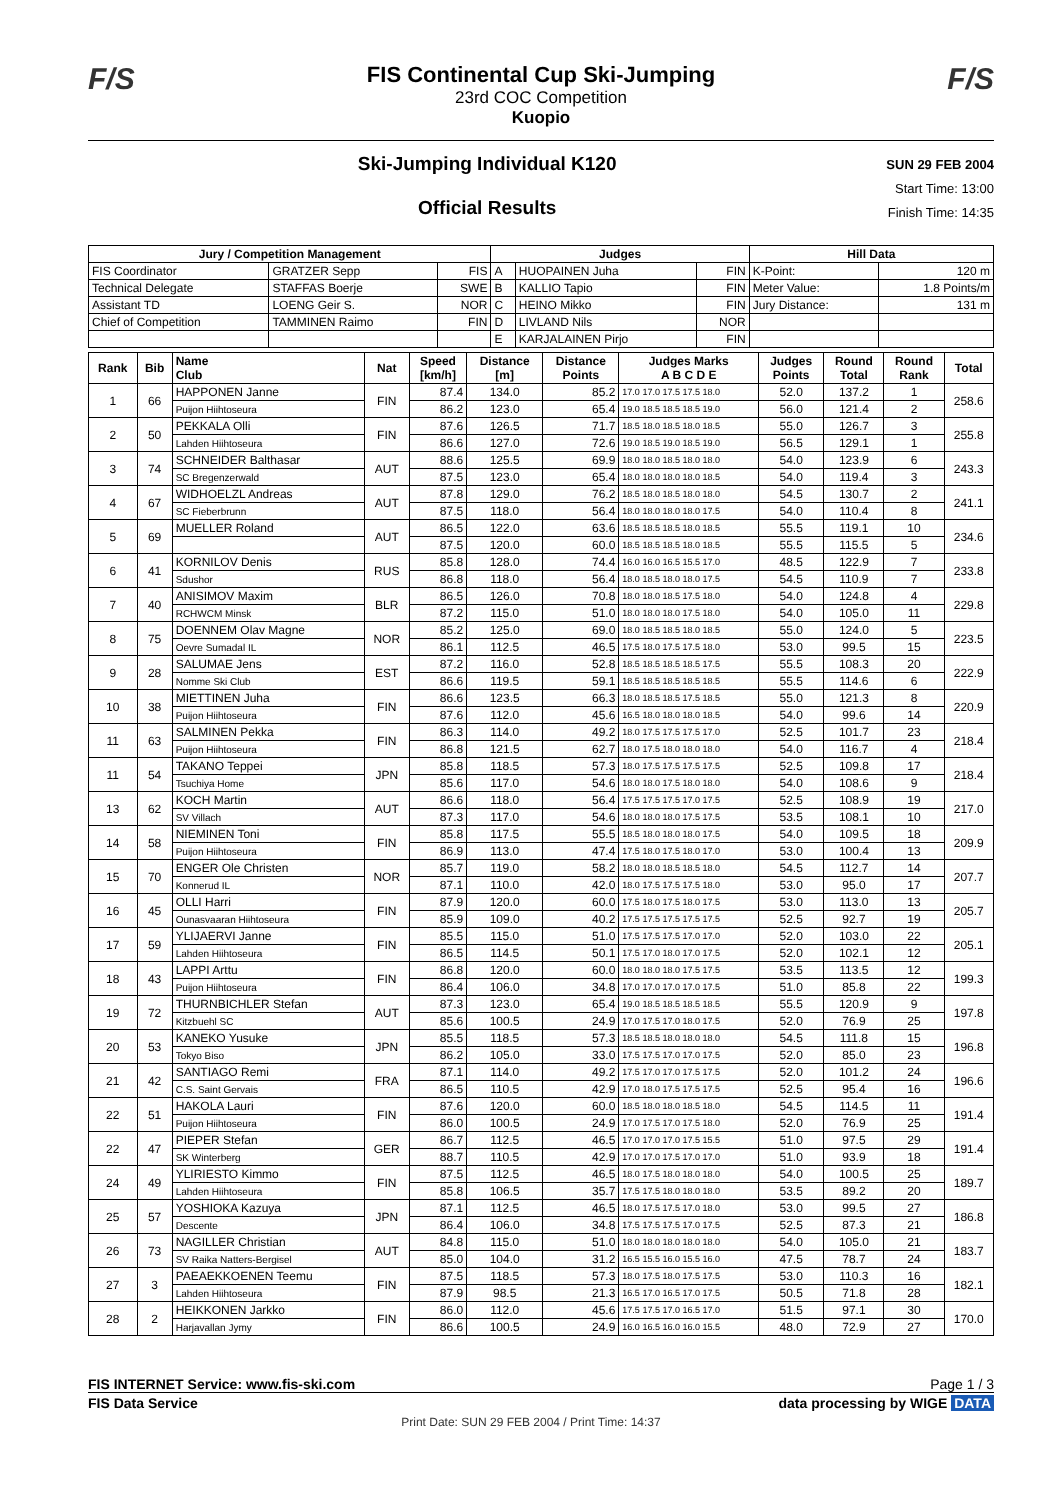F/S F/S
FIS Continental Cup Ski-Jumping
23rd COC Competition
Kuopio
Ski-Jumping Individual K120
Official Results
SUN 29 FEB 2004
Start Time: 13:00
Finish Time: 14:35
| Jury / Competition Management | | | Judges | | | Hill Data | |
| --- | --- | --- | --- | --- | --- | --- | --- |
| FIS Coordinator | GRATZER Sepp | FIS | A | HUOPAINEN Juha | FIN | K-Point: | 120 m |
| Technical Delegate | STAFFAS Boerje | SWE | B | KALLIO Tapio | FIN | Meter Value: | 1.8 Points/m |
| Assistant TD | LOENG Geir S. | NOR | C | HEINO Mikko | FIN | Jury Distance: | 131 m |
| Chief of Competition | TAMMINEN Raimo | FIN | D | LIVLAND Nils | NOR | | |
| | | | E | KARJALAINEN Pirjo | FIN | | |
| Rank | Bib | Name Club | Nat | Speed [km/h] | Distance [m] | Distance Points | Judges Marks A B C D E | Judges Points | Round Total | Round Rank | Total |
| --- | --- | --- | --- | --- | --- | --- | --- | --- | --- | --- | --- |
| 1 | 66 | HAPPONEN Janne | FIN | 87.4 | 134.0 | 85.2 | 17.0 17.0 17.5 17.5 18.0 | 52.0 | 137.2 | 1 | 258.6 |
| | | Puijon Hiihtoseura | | 86.2 | 123.0 | 65.4 | 19.0 18.5 18.5 18.5 19.0 | 56.0 | 121.4 | 2 | |
| 2 | 50 | PEKKALA Olli | FIN | 87.6 | 126.5 | 71.7 | 18.5 18.0 18.5 18.0 18.5 | 55.0 | 126.7 | 3 | 255.8 |
| | | Lahden Hiihtoseura | | 86.6 | 127.0 | 72.6 | 19.0 18.5 19.0 18.5 19.0 | 56.5 | 129.1 | 1 | |
| 3 | 74 | SCHNEIDER Balthasar | AUT | 88.6 | 125.5 | 69.9 | 18.0 18.0 18.5 18.0 18.0 | 54.0 | 123.9 | 6 | 243.3 |
| | | SC Bregenzerwald | | 87.5 | 123.0 | 65.4 | 18.0 18.0 18.0 18.0 18.5 | 54.0 | 119.4 | 3 | |
| 4 | 67 | WIDHOELZL Andreas | AUT | 87.8 | 129.0 | 76.2 | 18.5 18.0 18.5 18.0 18.0 | 54.5 | 130.7 | 2 | 241.1 |
| | | SC Fieberbrunn | | 87.5 | 118.0 | 56.4 | 18.0 18.0 18.0 18.0 17.5 | 54.0 | 110.4 | 8 | |
| 5 | 69 | MUELLER Roland | AUT | 86.5 | 122.0 | 63.6 | 18.5 18.5 18.5 18.0 18.5 | 55.5 | 119.1 | 10 | 234.6 |
| | | | | 87.5 | 120.0 | 60.0 | 18.5 18.5 18.5 18.0 18.5 | 55.5 | 115.5 | 5 | |
| 6 | 41 | KORNILOV Denis | RUS | 85.8 | 128.0 | 74.4 | 16.0 16.0 16.5 15.5 17.0 | 48.5 | 122.9 | 7 | 233.8 |
| | | Sdushor | | 86.8 | 118.0 | 56.4 | 18.0 18.5 18.0 18.0 17.5 | 54.5 | 110.9 | 7 | |
| 7 | 40 | ANISIMOV Maxim | BLR | 86.5 | 126.0 | 70.8 | 18.0 18.0 18.5 17.5 18.0 | 54.0 | 124.8 | 4 | 229.8 |
| | | RCHWCM Minsk | | 87.2 | 115.0 | 51.0 | 18.0 18.0 18.0 17.5 18.0 | 54.0 | 105.0 | 11 | |
| 8 | 75 | DOENNEM Olav Magne | NOR | 85.2 | 125.0 | 69.0 | 18.0 18.5 18.5 18.0 18.5 | 55.0 | 124.0 | 5 | 223.5 |
| | | Oevre Sumadal IL | | 86.1 | 112.5 | 46.5 | 17.5 18.0 17.5 17.5 18.0 | 53.0 | 99.5 | 15 | |
| 9 | 28 | SALUMAE Jens | EST | 87.2 | 116.0 | 52.8 | 18.5 18.5 18.5 18.5 17.5 | 55.5 | 108.3 | 20 | 222.9 |
| | | Nomme Ski Club | | 86.6 | 119.5 | 59.1 | 18.5 18.5 18.5 18.5 18.5 | 55.5 | 114.6 | 6 | |
| 10 | 38 | MIETTINEN Juha | FIN | 86.6 | 123.5 | 66.3 | 18.0 18.5 18.5 17.5 18.5 | 55.0 | 121.3 | 8 | 220.9 |
| | | Puijon Hiihtoseura | | 87.6 | 112.0 | 45.6 | 16.5 18.0 18.0 18.0 18.5 | 54.0 | 99.6 | 14 | |
| 11 | 63 | SALMINEN Pekka | FIN | 86.3 | 114.0 | 49.2 | 18.0 17.5 17.5 17.5 17.0 | 52.5 | 101.7 | 23 | 218.4 |
| | | Puijon Hiihtoseura | | 86.8 | 121.5 | 62.7 | 18.0 17.5 18.0 18.0 18.0 | 54.0 | 116.7 | 4 | |
| 11 | 54 | TAKANO Teppei | JPN | 85.8 | 118.5 | 57.3 | 18.0 17.5 17.5 17.5 17.5 | 52.5 | 109.8 | 17 | 218.4 |
| | | Tsuchiya Home | | 85.6 | 117.0 | 54.6 | 18.0 18.0 17.5 18.0 18.0 | 54.0 | 108.6 | 9 | |
| 13 | 62 | KOCH Martin | AUT | 86.6 | 118.0 | 56.4 | 17.5 17.5 17.5 17.0 17.5 | 52.5 | 108.9 | 19 | 217.0 |
| | | SV Villach | | 87.3 | 117.0 | 54.6 | 18.0 18.0 18.0 17.5 17.5 | 53.5 | 108.1 | 10 | |
| 14 | 58 | NIEMINEN Toni | FIN | 85.8 | 117.5 | 55.5 | 18.5 18.0 18.0 18.0 17.5 | 54.0 | 109.5 | 18 | 209.9 |
| | | Puijon Hiihtoseura | | 86.9 | 113.0 | 47.4 | 17.5 18.0 17.5 18.0 17.0 | 53.0 | 100.4 | 13 | |
| 15 | 70 | ENGER Ole Christen | NOR | 85.7 | 119.0 | 58.2 | 18.0 18.0 18.5 18.5 18.0 | 54.5 | 112.7 | 14 | 207.7 |
| | | Konnerud IL | | 87.1 | 110.0 | 42.0 | 18.0 17.5 17.5 17.5 18.0 | 53.0 | 95.0 | 17 | |
| 16 | 45 | OLLI Harri | FIN | 87.9 | 120.0 | 60.0 | 17.5 18.0 17.5 18.0 17.5 | 53.0 | 113.0 | 13 | 205.7 |
| | | Ounasvaaran Hiihtoseura | | 85.9 | 109.0 | 40.2 | 17.5 17.5 17.5 17.5 17.5 | 52.5 | 92.7 | 19 | |
| 17 | 59 | YLIJAERVI Janne | FIN | 85.5 | 115.0 | 51.0 | 17.5 17.5 17.5 17.0 17.0 | 52.0 | 103.0 | 22 | 205.1 |
| | | Lahden Hiihtoseura | | 86.5 | 114.5 | 50.1 | 17.5 17.0 18.0 17.0 17.5 | 52.0 | 102.1 | 12 | |
| 18 | 43 | LAPPI Arttu | FIN | 86.8 | 120.0 | 60.0 | 18.0 18.0 18.0 17.5 17.5 | 53.5 | 113.5 | 12 | 199.3 |
| | | Puijon Hiihtoseura | | 86.4 | 106.0 | 34.8 | 17.0 17.0 17.0 17.0 17.5 | 51.0 | 85.8 | 22 | |
| 19 | 72 | THURNBICHLER Stefan | AUT | 87.3 | 123.0 | 65.4 | 19.0 18.5 18.5 18.5 18.5 | 55.5 | 120.9 | 9 | 197.8 |
| | | Kitzbuehl SC | | 85.6 | 100.5 | 24.9 | 17.0 17.5 17.0 18.0 17.5 | 52.0 | 76.9 | 25 | |
| 20 | 53 | KANEKO Yusuke | JPN | 85.5 | 118.5 | 57.3 | 18.5 18.5 18.0 18.0 18.0 | 54.5 | 111.8 | 15 | 196.8 |
| | | Tokyo Biso | | 86.2 | 105.0 | 33.0 | 17.5 17.5 17.0 17.0 17.5 | 52.0 | 85.0 | 23 | |
| 21 | 42 | SANTIAGO Remi | FRA | 87.1 | 114.0 | 49.2 | 17.5 17.0 17.0 17.5 17.5 | 52.0 | 101.2 | 24 | 196.6 |
| | | C.S. Saint Gervais | | 86.5 | 110.5 | 42.9 | 17.0 18.0 17.5 17.5 17.5 | 52.5 | 95.4 | 16 | |
| 22 | 51 | HAKOLA Lauri | FIN | 87.6 | 120.0 | 60.0 | 18.5 18.0 18.0 18.5 18.0 | 54.5 | 114.5 | 11 | 191.4 |
| | | Puijon Hiihtoseura | | 86.0 | 100.5 | 24.9 | 17.0 17.5 17.0 17.5 18.0 | 52.0 | 76.9 | 25 | |
| 22 | 47 | PIEPER Stefan | GER | 86.7 | 112.5 | 46.5 | 17.0 17.0 17.0 17.5 15.5 | 51.0 | 97.5 | 29 | 191.4 |
| | | SK Winterberg | | 88.7 | 110.5 | 42.9 | 17.0 17.0 17.5 17.0 17.0 | 51.0 | 93.9 | 18 | |
| 24 | 49 | YLIRIESTO Kimmo | FIN | 87.5 | 112.5 | 46.5 | 18.0 17.5 18.0 18.0 18.0 | 54.0 | 100.5 | 25 | 189.7 |
| | | Lahden Hiihtoseura | | 85.8 | 106.5 | 35.7 | 17.5 17.5 18.0 18.0 18.0 | 53.5 | 89.2 | 20 | |
| 25 | 57 | YOSHIOKA Kazuya | JPN | 87.1 | 112.5 | 46.5 | 18.0 17.5 17.5 17.0 18.0 | 53.0 | 99.5 | 27 | 186.8 |
| | | Descente | | 86.4 | 106.0 | 34.8 | 17.5 17.5 17.5 17.0 17.5 | 52.5 | 87.3 | 21 | |
| 26 | 73 | NAGILLER Christian | AUT | 84.8 | 115.0 | 51.0 | 18.0 18.0 18.0 18.0 18.0 | 54.0 | 105.0 | 21 | 183.7 |
| | | SV Raika Natters-Bergisel | | 85.0 | 104.0 | 31.2 | 16.5 15.5 16.0 15.5 16.0 | 47.5 | 78.7 | 24 | |
| 27 | 3 | PAEAEKKOENEN Teemu | FIN | 87.5 | 118.5 | 57.3 | 18.0 17.5 18.0 17.5 17.5 | 53.0 | 110.3 | 16 | 182.1 |
| | | Lahden Hiihtoseura | | 87.9 | 98.5 | 21.3 | 16.5 17.0 16.5 17.0 17.5 | 50.5 | 71.8 | 28 | |
| 28 | 2 | HEIKKONEN Jarkko | FIN | 86.0 | 112.0 | 45.6 | 17.5 17.5 17.0 16.5 17.0 | 51.5 | 97.1 | 30 | 170.0 |
| | | Harjavallan Jymy | | 86.6 | 100.5 | 24.9 | 16.0 16.5 16.0 16.0 15.5 | 48.0 | 72.9 | 27 | |
FIS INTERNET Service: www.fis-ski.com Page 1 / 3
FIS Data Service data processing by WIGE DATA
Print Date: SUN 29 FEB 2004 / Print Time: 14:37